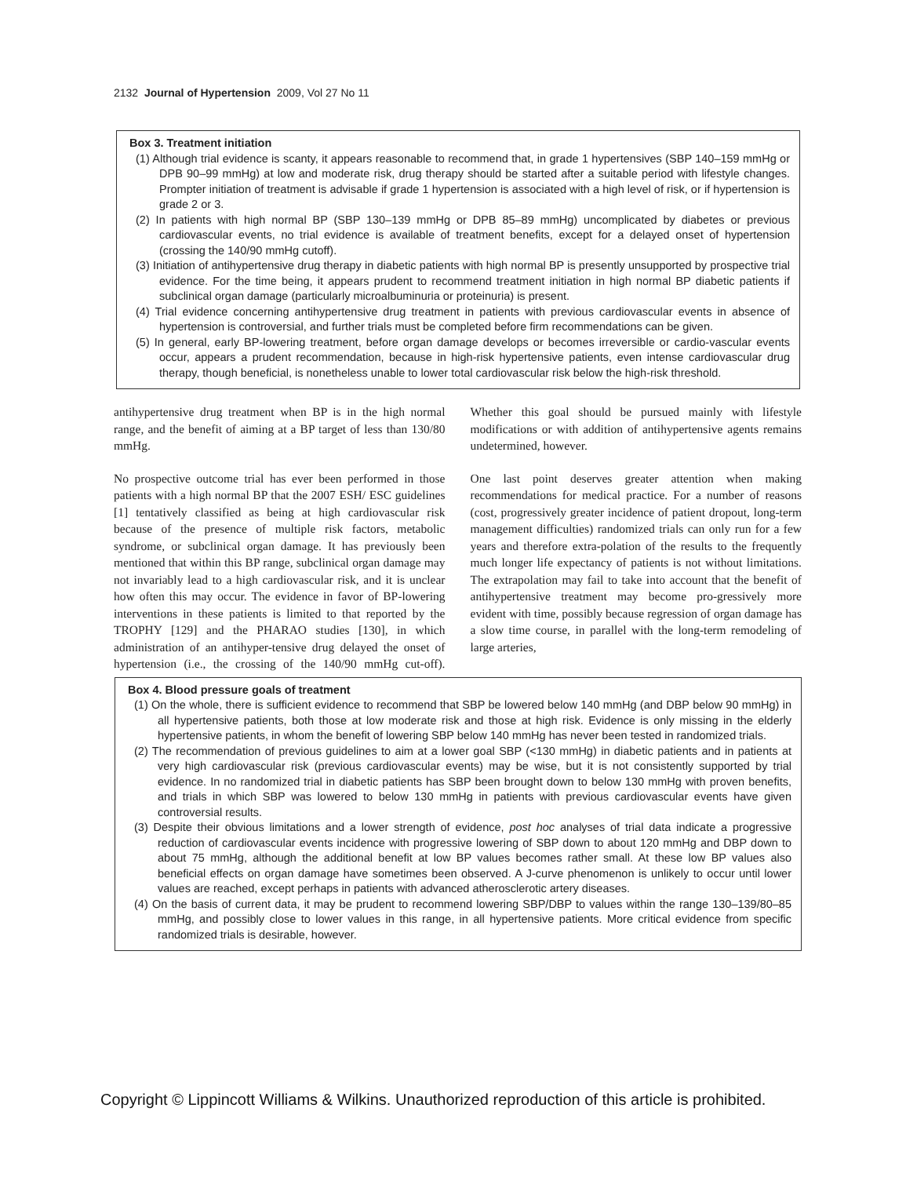2132 Journal of Hypertension 2009, Vol 27 No 11
Box 3. Treatment initiation
(1) Although trial evidence is scanty, it appears reasonable to recommend that, in grade 1 hypertensives (SBP 140–159 mmHg or DPB 90–99 mmHg) at low and moderate risk, drug therapy should be started after a suitable period with lifestyle changes. Prompter initiation of treatment is advisable if grade 1 hypertension is associated with a high level of risk, or if hypertension is grade 2 or 3.
(2) In patients with high normal BP (SBP 130–139 mmHg or DPB 85–89 mmHg) uncomplicated by diabetes or previous cardiovascular events, no trial evidence is available of treatment benefits, except for a delayed onset of hypertension (crossing the 140/90 mmHg cutoff).
(3) Initiation of antihypertensive drug therapy in diabetic patients with high normal BP is presently unsupported by prospective trial evidence. For the time being, it appears prudent to recommend treatment initiation in high normal BP diabetic patients if subclinical organ damage (particularly microalbuminuria or proteinuria) is present.
(4) Trial evidence concerning antihypertensive drug treatment in patients with previous cardiovascular events in absence of hypertension is controversial, and further trials must be completed before firm recommendations can be given.
(5) In general, early BP-lowering treatment, before organ damage develops or becomes irreversible or cardio-vascular events occur, appears a prudent recommendation, because in high-risk hypertensive patients, even intense cardiovascular drug therapy, though beneficial, is nonetheless unable to lower total cardiovascular risk below the high-risk threshold.
antihypertensive drug treatment when BP is in the high normal range, and the benefit of aiming at a BP target of less than 130/80 mmHg.
No prospective outcome trial has ever been performed in those patients with a high normal BP that the 2007 ESH/ ESC guidelines [1] tentatively classified as being at high cardiovascular risk because of the presence of multiple risk factors, metabolic syndrome, or subclinical organ damage. It has previously been mentioned that within this BP range, subclinical organ damage may not invariably lead to a high cardiovascular risk, and it is unclear how often this may occur. The evidence in favor of BP-lowering interventions in these patients is limited to that reported by the TROPHY [129] and the PHARAO studies [130], in which administration of an antihyper-tensive drug delayed the onset of hypertension (i.e., the crossing of the 140/90 mmHg cut-off). Whether this goal should be pursued mainly with lifestyle modifications or with addition of antihypertensive agents remains undetermined, however.
One last point deserves greater attention when making recommendations for medical practice. For a number of reasons (cost, progressively greater incidence of patient dropout, long-term management difficulties) randomized trials can only run for a few years and therefore extra-polation of the results to the frequently much longer life expectancy of patients is not without limitations. The extrapolation may fail to take into account that the benefit of antihypertensive treatment may become pro-gressively more evident with time, possibly because regression of organ damage has a slow time course, in parallel with the long-term remodeling of large arteries,
Box 4. Blood pressure goals of treatment
(1) On the whole, there is sufficient evidence to recommend that SBP be lowered below 140 mmHg (and DBP below 90 mmHg) in all hypertensive patients, both those at low moderate risk and those at high risk. Evidence is only missing in the elderly hypertensive patients, in whom the benefit of lowering SBP below 140 mmHg has never been tested in randomized trials.
(2) The recommendation of previous guidelines to aim at a lower goal SBP (<130 mmHg) in diabetic patients and in patients at very high cardiovascular risk (previous cardiovascular events) may be wise, but it is not consistently supported by trial evidence. In no randomized trial in diabetic patients has SBP been brought down to below 130 mmHg with proven benefits, and trials in which SBP was lowered to below 130 mmHg in patients with previous cardiovascular events have given controversial results.
(3) Despite their obvious limitations and a lower strength of evidence, post hoc analyses of trial data indicate a progressive reduction of cardiovascular events incidence with progressive lowering of SBP down to about 120 mmHg and DBP down to about 75 mmHg, although the additional benefit at low BP values becomes rather small. At these low BP values also beneficial effects on organ damage have sometimes been observed. A J-curve phenomenon is unlikely to occur until lower values are reached, except perhaps in patients with advanced atherosclerotic artery diseases.
(4) On the basis of current data, it may be prudent to recommend lowering SBP/DBP to values within the range 130–139/80–85 mmHg, and possibly close to lower values in this range, in all hypertensive patients. More critical evidence from specific randomized trials is desirable, however.
Copyright © Lippincott Williams & Wilkins. Unauthorized reproduction of this article is prohibited.